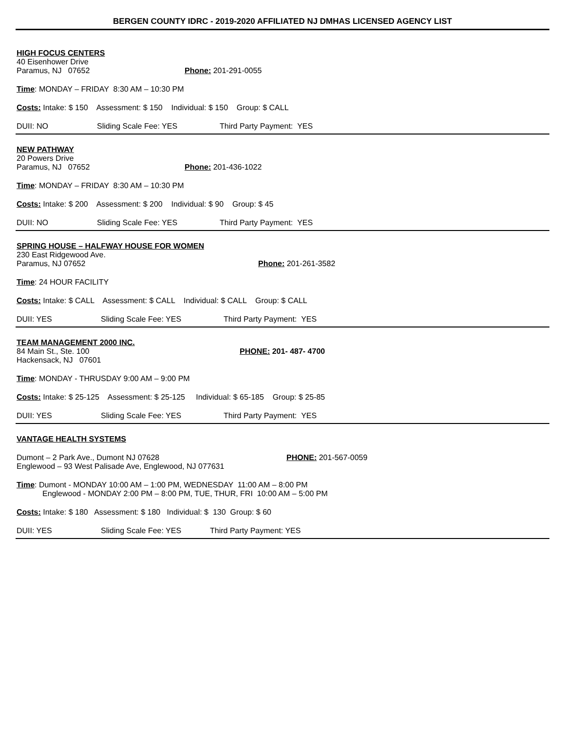BERGEN COUNTY IDRC - 2019-2020 AFFILIATED NJ DMHAS LICENSED AGENCY LIST
HIGH FOCUS CENTERS
40 Eisenhower Drive
Paramus, NJ 07652 Phone: 201-291-0055
Time: MONDAY – FRIDAY 8:30 AM – 10:30 PM
Costs: Intake: $ 150 Assessment: $ 150 Individual: $ 150 Group: $ CALL
DUII: NO Sliding Scale Fee: YES Third Party Payment: YES
NEW PATHWAY
20 Powers Drive
Paramus, NJ 07652 Phone: 201-436-1022
Time: MONDAY – FRIDAY 8:30 AM – 10:30 PM
Costs: Intake: $ 200 Assessment: $ 200 Individual: $ 90 Group: $ 45
DUII: NO Sliding Scale Fee: YES Third Party Payment: YES
SPRING HOUSE – HALFWAY HOUSE FOR WOMEN
230 East Ridgewood Ave.
Paramus, NJ 07652 Phone: 201-261-3582
Time: 24 HOUR FACILITY
Costs: Intake: $ CALL Assessment: $ CALL Individual: $ CALL Group: $ CALL
DUII: YES Sliding Scale Fee: YES Third Party Payment: YES
TEAM MANAGEMENT 2000 INC.
84 Main St., Ste. 100 PHONE: 201- 487- 4700
Hackensack, NJ 07601
Time: MONDAY - THRUSDAY 9:00 AM – 9:00 PM
Costs: Intake: $ 25-125 Assessment: $ 25-125 Individual: $ 65-185 Group: $ 25-85
DUII: YES Sliding Scale Fee: YES Third Party Payment: YES
VANTAGE HEALTH SYSTEMS
Dumont – 2 Park Ave., Dumont NJ 07628 PHONE: 201-567-0059
Englewood – 93 West Palisade Ave, Englewood, NJ 077631
Time: Dumont - MONDAY 10:00 AM – 1:00 PM, WEDNESDAY 11:00 AM – 8:00 PM
Englewood - MONDAY 2:00 PM – 8:00 PM, TUE, THUR, FRI 10:00 AM – 5:00 PM
Costs: Intake: $ 180 Assessment: $ 180 Individual: $ 130 Group: $ 60
DUII: YES Sliding Scale Fee: YES Third Party Payment: YES